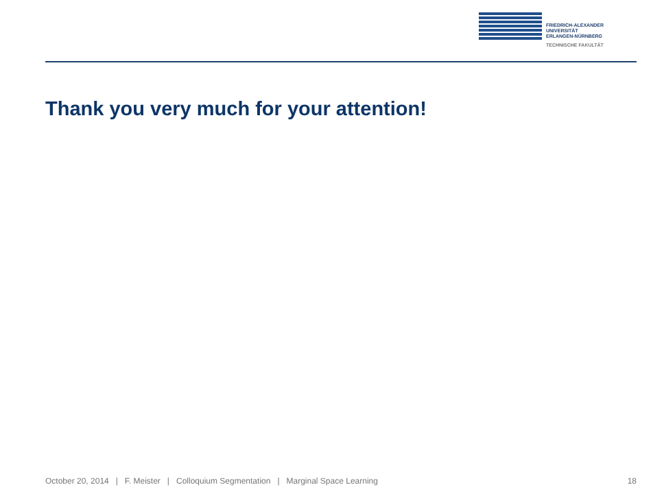FRIEDRICH-ALEXANDER
UNIVERSITÄT
ERLANGEN-NÜRNBERG
TECHNISCHE FAKULTÄT
Thank you very much for your attention!
October 20, 2014 | F. Meister | Colloquium Segmentation | Marginal Space Learning 18